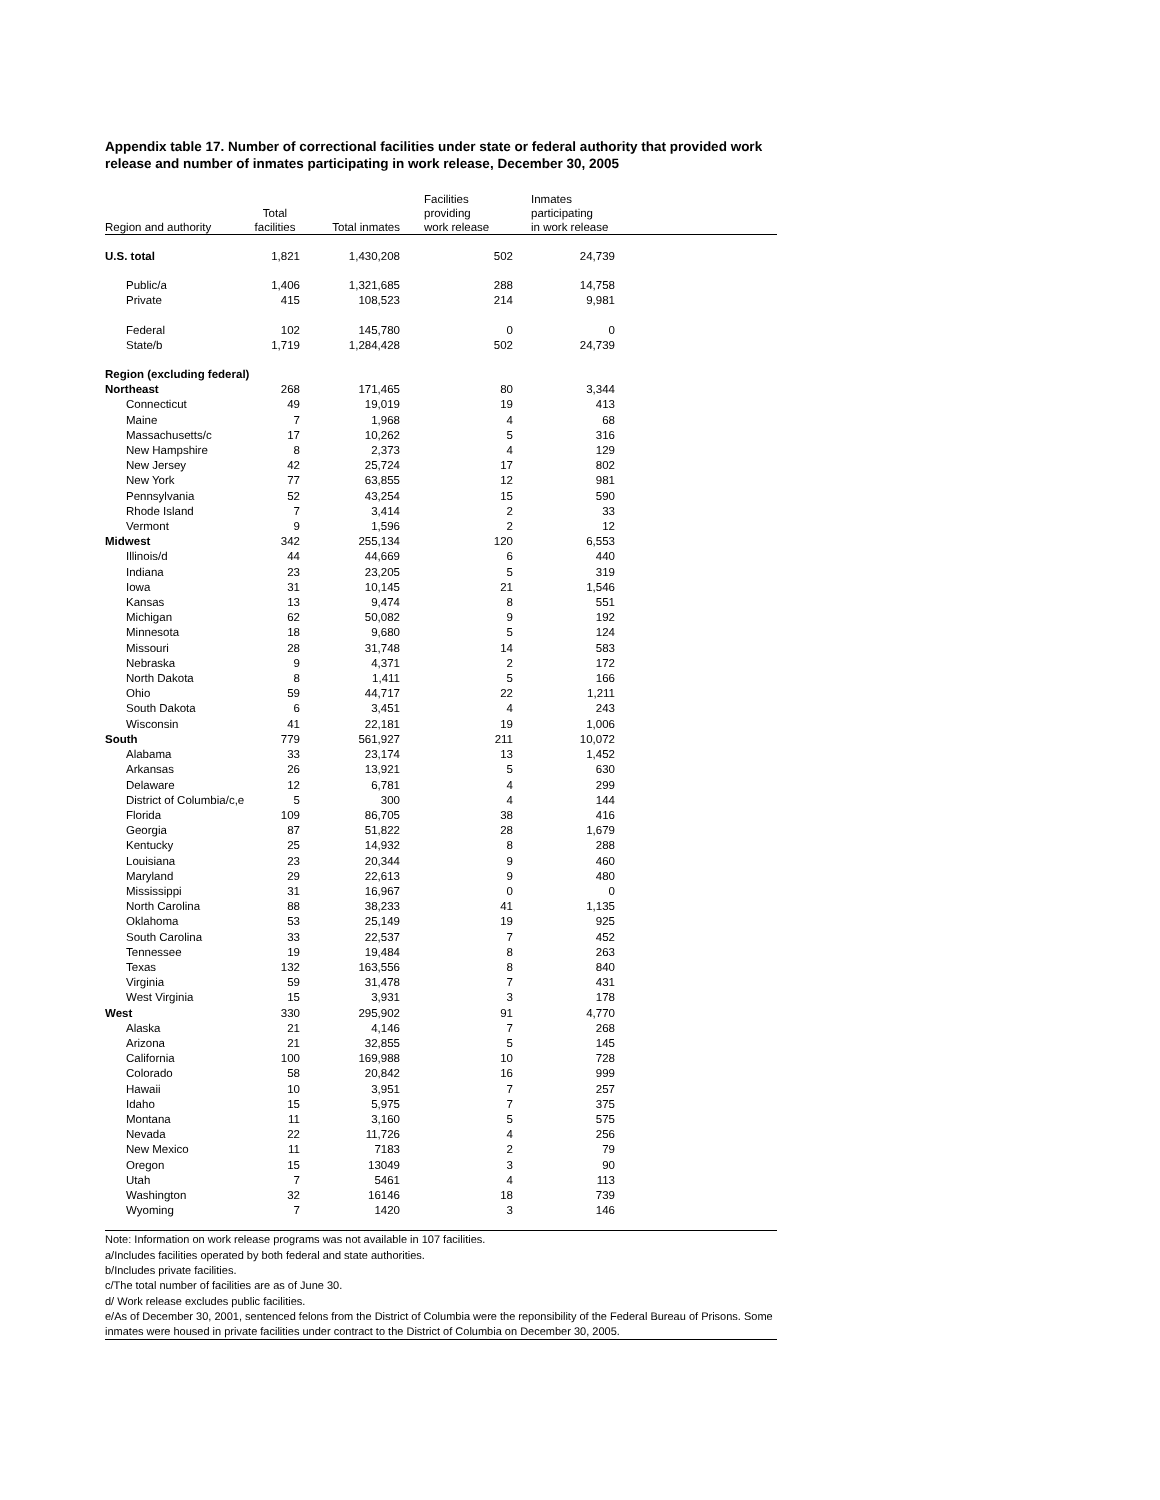Appendix table 17. Number of correctional facilities under state or federal authority that provided work release and number of inmates participating in work release, December 30, 2005
| Region and authority | Total facilities | Total inmates | Facilities providing work release | Inmates participating in work release | |
| --- | --- | --- | --- | --- | --- |
| U.S. total | 1,821 | 1,430,208 | 502 | 24,739 | |
| Public/a | 1,406 | 1,321,685 | 288 | 14,758 | |
| Private | 415 | 108,523 | 214 | 9,981 | |
| Federal | 102 | 145,780 | 0 | 0 | |
| State/b | 1,719 | 1,284,428 | 502 | 24,739 | |
| Region (excluding federal) | | | | | |
| Northeast | 268 | 171,465 | 80 | 3,344 | |
| Connecticut | 49 | 19,019 | 19 | 413 | |
| Maine | 7 | 1,968 | 4 | 68 | |
| Massachusetts/c | 17 | 10,262 | 5 | 316 | |
| New Hampshire | 8 | 2,373 | 4 | 129 | |
| New Jersey | 42 | 25,724 | 17 | 802 | |
| New York | 77 | 63,855 | 12 | 981 | |
| Pennsylvania | 52 | 43,254 | 15 | 590 | |
| Rhode Island | 7 | 3,414 | 2 | 33 | |
| Vermont | 9 | 1,596 | 2 | 12 | |
| Midwest | 342 | 255,134 | 120 | 6,553 | |
| Illinois/d | 44 | 44,669 | 6 | 440 | |
| Indiana | 23 | 23,205 | 5 | 319 | |
| Iowa | 31 | 10,145 | 21 | 1,546 | |
| Kansas | 13 | 9,474 | 8 | 551 | |
| Michigan | 62 | 50,082 | 9 | 192 | |
| Minnesota | 18 | 9,680 | 5 | 124 | |
| Missouri | 28 | 31,748 | 14 | 583 | |
| Nebraska | 9 | 4,371 | 2 | 172 | |
| North Dakota | 8 | 1,411 | 5 | 166 | |
| Ohio | 59 | 44,717 | 22 | 1,211 | |
| South Dakota | 6 | 3,451 | 4 | 243 | |
| Wisconsin | 41 | 22,181 | 19 | 1,006 | |
| South | 779 | 561,927 | 211 | 10,072 | |
| Alabama | 33 | 23,174 | 13 | 1,452 | |
| Arkansas | 26 | 13,921 | 5 | 630 | |
| Delaware | 12 | 6,781 | 4 | 299 | |
| District of Columbia/c,e | 5 | 300 | 4 | 144 | |
| Florida | 109 | 86,705 | 38 | 416 | |
| Georgia | 87 | 51,822 | 28 | 1,679 | |
| Kentucky | 25 | 14,932 | 8 | 288 | |
| Louisiana | 23 | 20,344 | 9 | 460 | |
| Maryland | 29 | 22,613 | 9 | 480 | |
| Mississippi | 31 | 16,967 | 0 | 0 | |
| North Carolina | 88 | 38,233 | 41 | 1,135 | |
| Oklahoma | 53 | 25,149 | 19 | 925 | |
| South Carolina | 33 | 22,537 | 7 | 452 | |
| Tennessee | 19 | 19,484 | 8 | 263 | |
| Texas | 132 | 163,556 | 8 | 840 | |
| Virginia | 59 | 31,478 | 7 | 431 | |
| West Virginia | 15 | 3,931 | 3 | 178 | |
| West | 330 | 295,902 | 91 | 4,770 | |
| Alaska | 21 | 4,146 | 7 | 268 | |
| Arizona | 21 | 32,855 | 5 | 145 | |
| California | 100 | 169,988 | 10 | 728 | |
| Colorado | 58 | 20,842 | 16 | 999 | |
| Hawaii | 10 | 3,951 | 7 | 257 | |
| Idaho | 15 | 5,975 | 7 | 375 | |
| Montana | 11 | 3,160 | 5 | 575 | |
| Nevada | 22 | 11,726 | 4 | 256 | |
| New Mexico | 11 | 7183 | 2 | 79 | |
| Oregon | 15 | 13049 | 3 | 90 | |
| Utah | 7 | 5461 | 4 | 113 | |
| Washington | 32 | 16146 | 18 | 739 | |
| Wyoming | 7 | 1420 | 3 | 146 | |
Note: Information on work release programs was not available in 107 facilities.
a/Includes facilities operated by both federal and state authorities.
b/Includes private facilities.
c/The total number of facilities are as of June 30.
d/ Work release excludes public facilities.
e/As of December 30, 2001, sentenced felons from the District of Columbia were the reponsibility of the Federal Bureau of Prisons. Some inmates were housed in private facilities under contract to the District of Columbia on December 30, 2005.